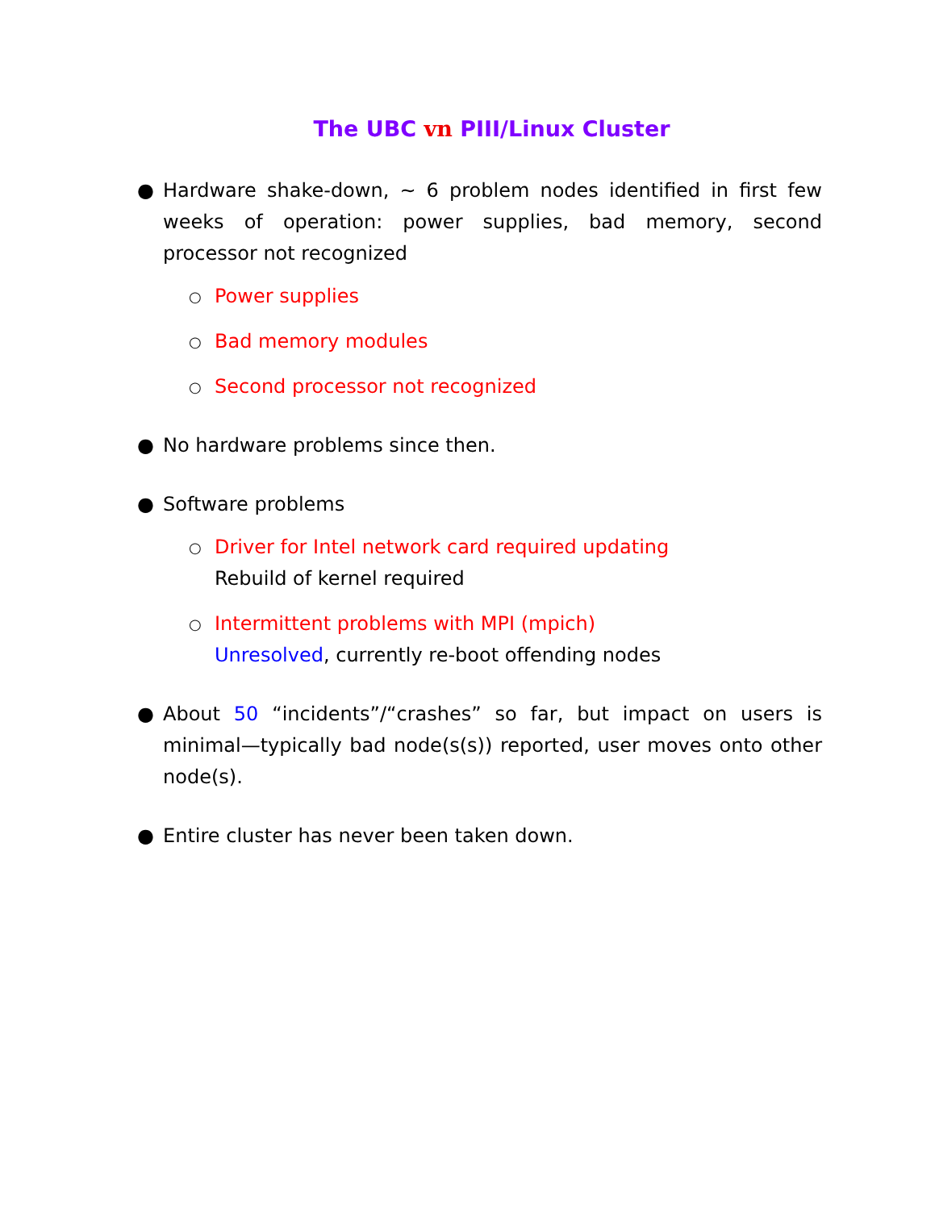The UBC vn PIII/Linux Cluster
● Hardware shake-down, ∼ 6 problem nodes identified in first few weeks of operation: power supplies, bad memory, second processor not recognized
○
Power supplies
○
Bad memory modules
○
Second processor not recognized
● No hardware problems since then.
● Software problems
○
Driver for Intel network card required updating
Rebuild of kernel required
○
Intermittent problems with MPI (mpich)
Unresolved, currently re-boot offending nodes
● About 50 “incidents”/“crashes” so far, but impact on users is minimal—typically bad node(s(s)) reported, user moves onto other node(s).
● Entire cluster has never been taken down.